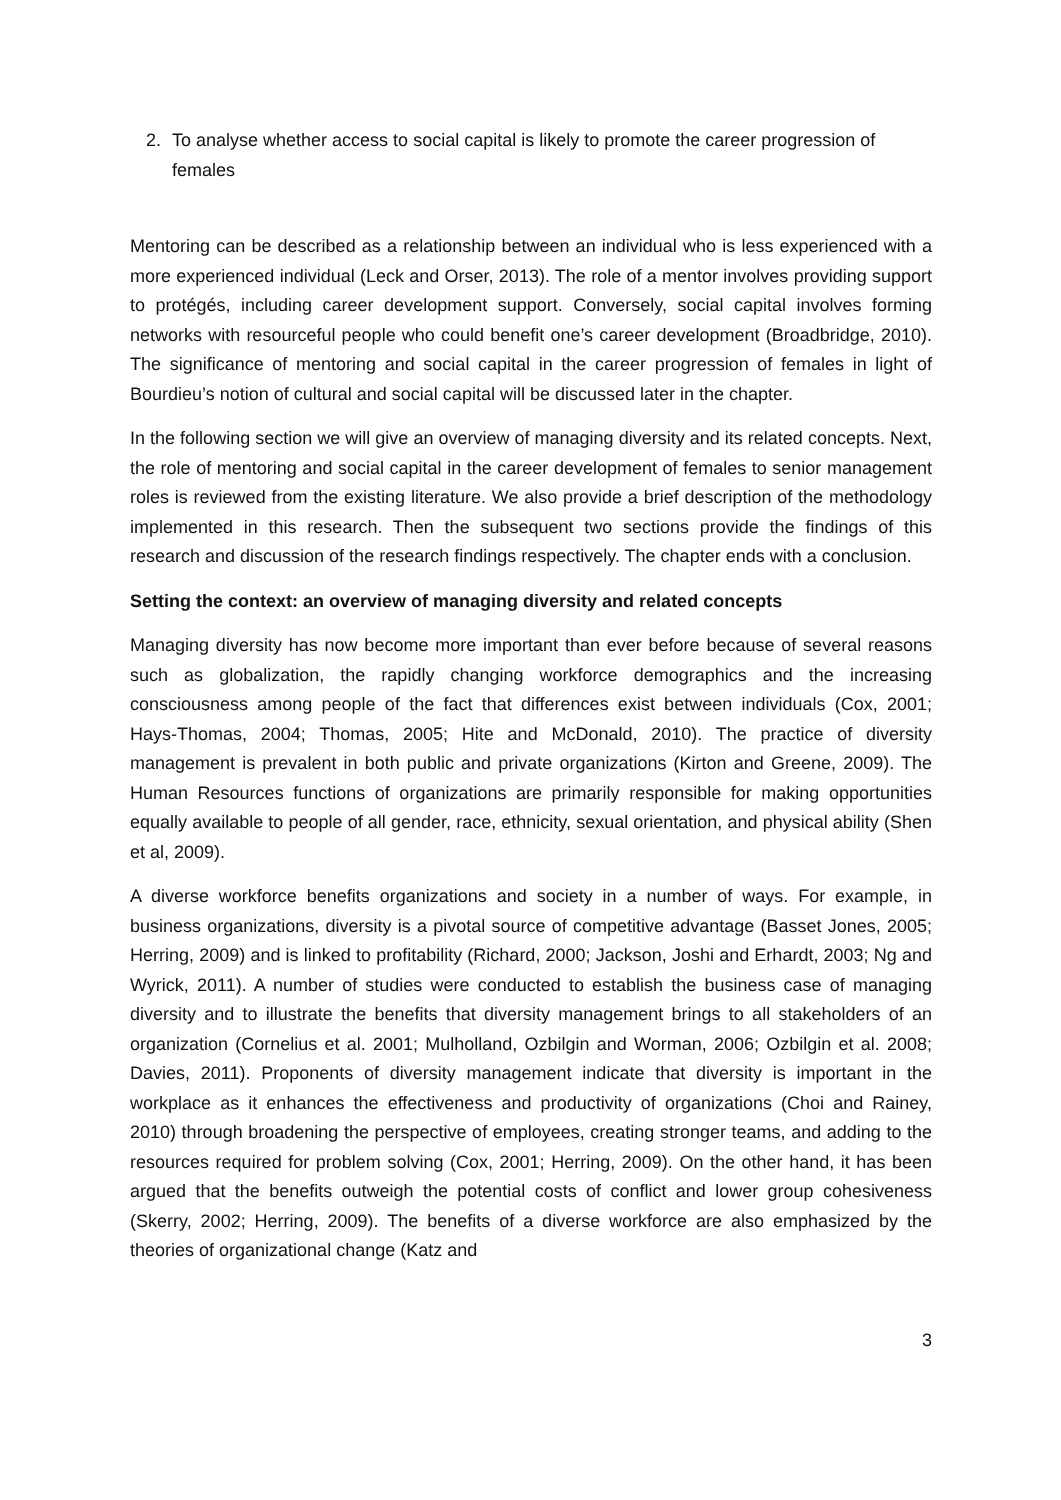2. To analyse whether access to social capital is likely to promote the career progression of females
Mentoring can be described as a relationship between an individual who is less experienced with a more experienced individual (Leck and Orser, 2013). The role of a mentor involves providing support to protégés, including career development support. Conversely, social capital involves forming networks with resourceful people who could benefit one’s career development (Broadbridge, 2010). The significance of mentoring and social capital in the career progression of females in light of Bourdieu’s notion of cultural and social capital will be discussed later in the chapter.
In the following section we will give an overview of managing diversity and its related concepts. Next, the role of mentoring and social capital in the career development of females to senior management roles is reviewed from the existing literature. We also provide a brief description of the methodology implemented in this research. Then the subsequent two sections provide the findings of this research and discussion of the research findings respectively. The chapter ends with a conclusion.
Setting the context: an overview of managing diversity and related concepts
Managing diversity has now become more important than ever before because of several reasons such as globalization, the rapidly changing workforce demographics and the increasing consciousness among people of the fact that differences exist between individuals (Cox, 2001; Hays-Thomas, 2004; Thomas, 2005; Hite and McDonald, 2010). The practice of diversity management is prevalent in both public and private organizations (Kirton and Greene, 2009). The Human Resources functions of organizations are primarily responsible for making opportunities equally available to people of all gender, race, ethnicity, sexual orientation, and physical ability (Shen et al, 2009).
A diverse workforce benefits organizations and society in a number of ways. For example, in business organizations, diversity is a pivotal source of competitive advantage (Basset Jones, 2005; Herring, 2009) and is linked to profitability (Richard, 2000; Jackson, Joshi and Erhardt, 2003; Ng and Wyrick, 2011). A number of studies were conducted to establish the business case of managing diversity and to illustrate the benefits that diversity management brings to all stakeholders of an organization (Cornelius et al. 2001; Mulholland, Ozbilgin and Worman, 2006; Ozbilgin et al. 2008; Davies, 2011). Proponents of diversity management indicate that diversity is important in the workplace as it enhances the effectiveness and productivity of organizations (Choi and Rainey, 2010) through broadening the perspective of employees, creating stronger teams, and adding to the resources required for problem solving (Cox, 2001; Herring, 2009). On the other hand, it has been argued that the benefits outweigh the potential costs of conflict and lower group cohesiveness (Skerry, 2002; Herring, 2009). The benefits of a diverse workforce are also emphasized by the theories of organizational change (Katz and
3